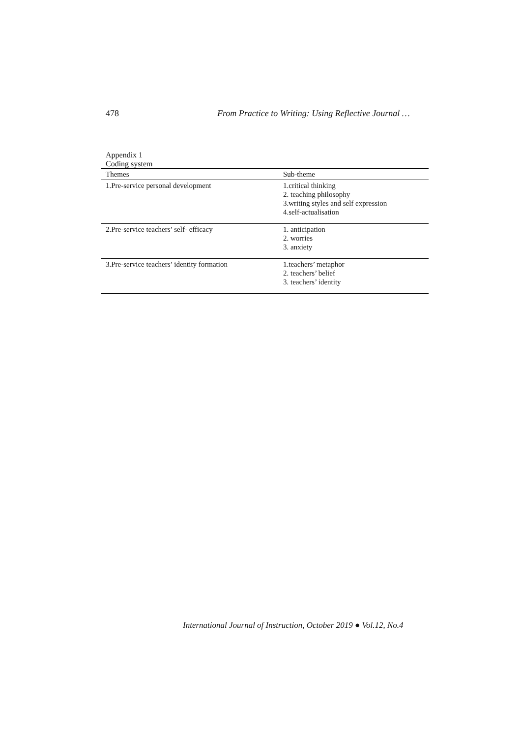478 From Practice to Writing: Using Reflective Journal …
Appendix 1
Coding system
| Themes | Sub-theme |
| --- | --- |
| 1.Pre-service personal development | 1.critical thinking 2. teaching philosophy 3.writing styles and self expression 4.self-actualisation |
| 2.Pre-service teachers’ self- efficacy | 1. anticipation 2. worries 3. anxiety |
| 3.Pre-service teachers’ identity formation | 1.teachers’ metaphor 2. teachers’ belief 3. teachers’ identity |
International Journal of Instruction, October 2019 ● Vol.12, No.4